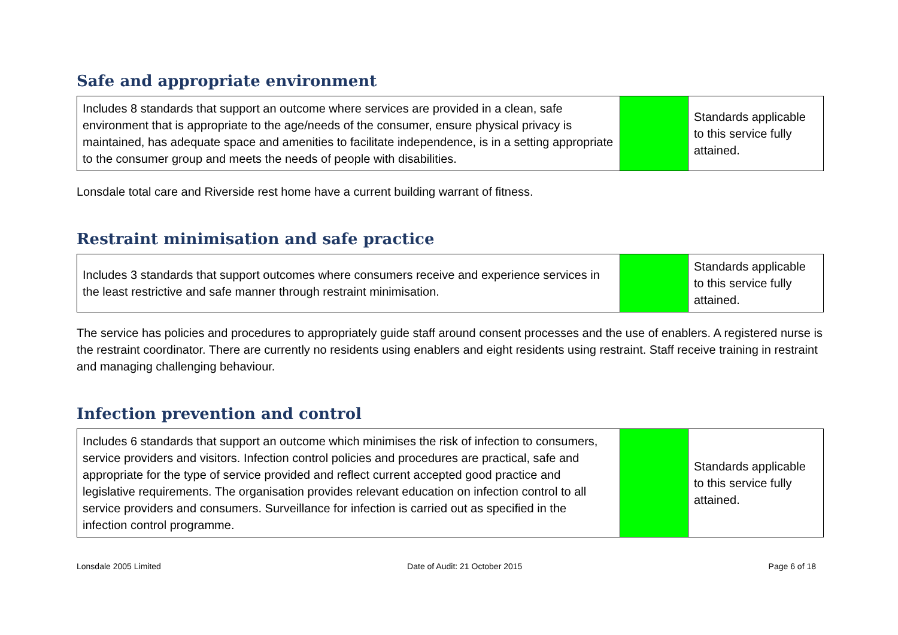Safe and appropriate environment
| Includes 8 standards that support an outcome where services are provided in a clean, safe environment that is appropriate to the age/needs of the consumer, ensure physical privacy is maintained, has adequate space and amenities to facilitate independence, is in a setting appropriate to the consumer group and meets the needs of people with disabilities. | | Standards applicable to this service fully attained. |
Lonsdale total care and Riverside rest home have a current building warrant of fitness.
Restraint minimisation and safe practice
| Includes 3 standards that support outcomes where consumers receive and experience services in the least restrictive and safe manner through restraint minimisation. | | Standards applicable to this service fully attained. |
The service has policies and procedures to appropriately guide staff around consent processes and the use of enablers. A registered nurse is the restraint coordinator. There are currently no residents using enablers and eight residents using restraint. Staff receive training in restraint and managing challenging behaviour.
Infection prevention and control
| Includes 6 standards that support an outcome which minimises the risk of infection to consumers, service providers and visitors. Infection control policies and procedures are practical, safe and appropriate for the type of service provided and reflect current accepted good practice and legislative requirements. The organisation provides relevant education on infection control to all service providers and consumers. Surveillance for infection is carried out as specified in the infection control programme. | | Standards applicable to this service fully attained. |
Lonsdale 2005 Limited Date of Audit: 21 October 2015 Page 6 of 18